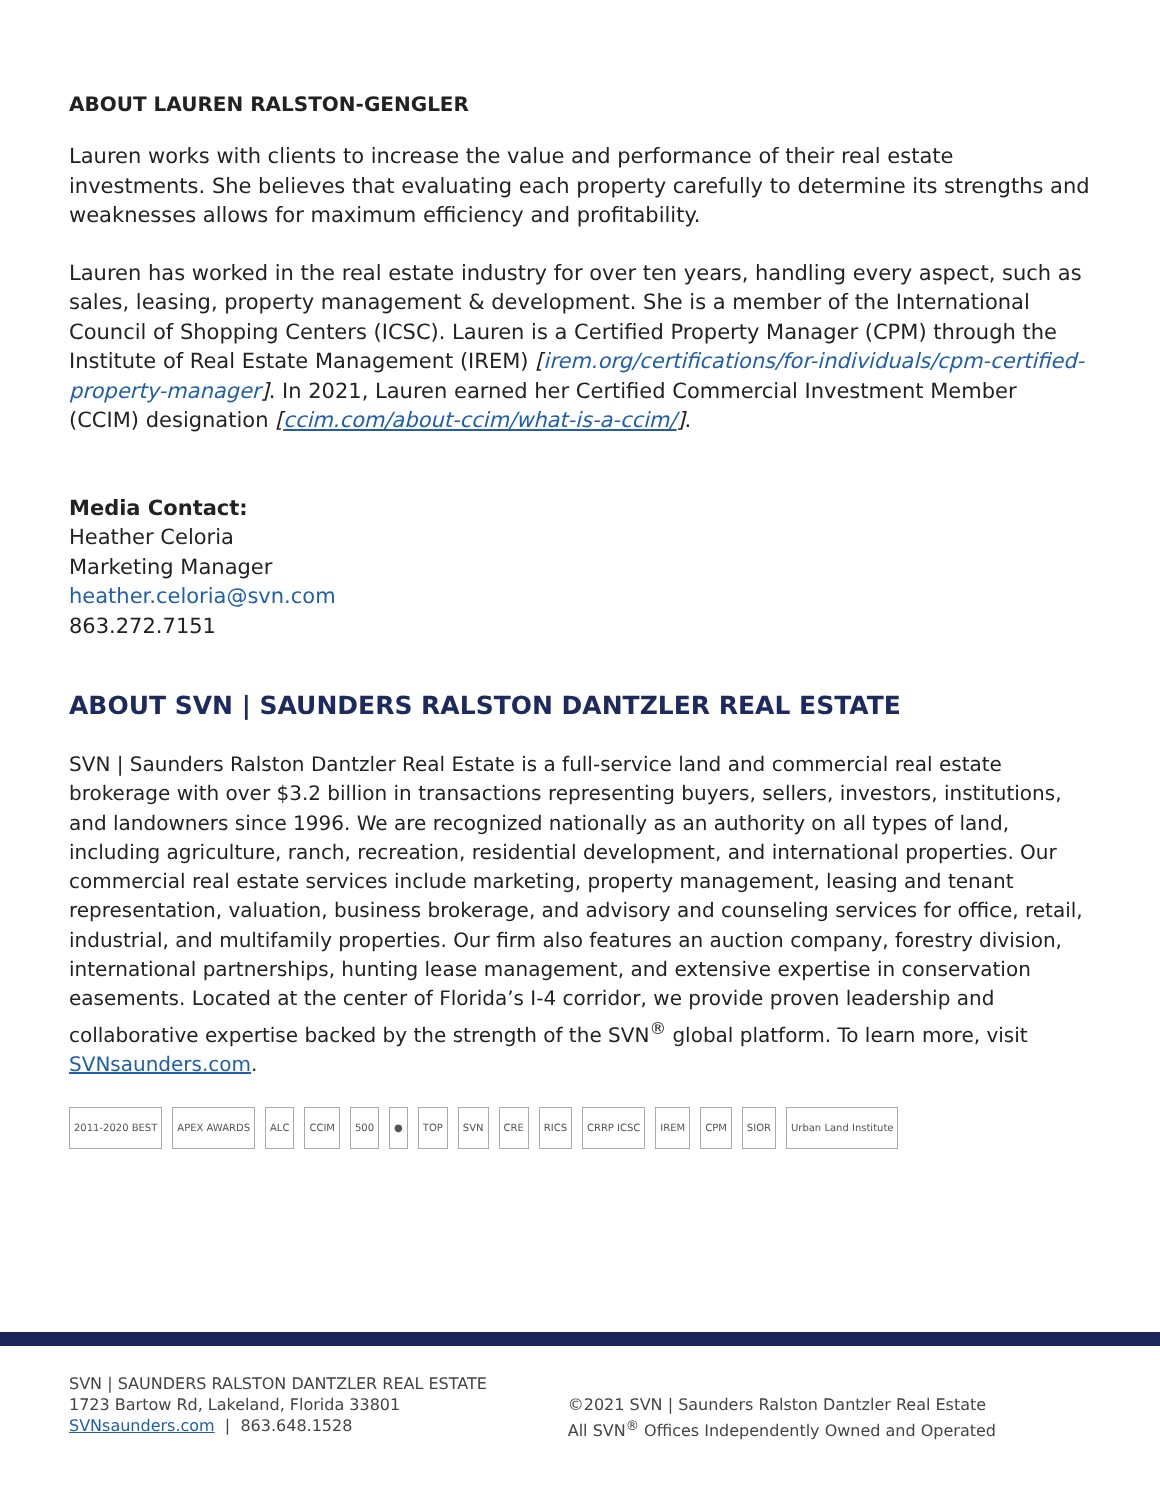ABOUT LAUREN RALSTON-GENGLER
Lauren works with clients to increase the value and performance of their real estate investments. She believes that evaluating each property carefully to determine its strengths and weaknesses allows for maximum efficiency and profitability.
Lauren has worked in the real estate industry for over ten years, handling every aspect, such as sales, leasing, property management & development. She is a member of the International Council of Shopping Centers (ICSC). Lauren is a Certified Property Manager (CPM) through the Institute of Real Estate Management (IREM) [irem.org/certifications/for-individuals/cpm-certified-property-manager]. In 2021, Lauren earned her Certified Commercial Investment Member (CCIM) designation [ccim.com/about-ccim/what-is-a-ccim/].
Media Contact:
Heather Celoria
Marketing Manager
heather.celoria@svn.com
863.272.7151
ABOUT SVN | SAUNDERS RALSTON DANTZLER REAL ESTATE
SVN | Saunders Ralston Dantzler Real Estate is a full-service land and commercial real estate brokerage with over $3.2 billion in transactions representing buyers, sellers, investors, institutions, and landowners since 1996. We are recognized nationally as an authority on all types of land, including agriculture, ranch, recreation, residential development, and international properties. Our commercial real estate services include marketing, property management, leasing and tenant representation, valuation, business brokerage, and advisory and counseling services for office, retail, industrial, and multifamily properties. Our firm also features an auction company, forestry division, international partnerships, hunting lease management, and extensive expertise in conservation easements. Located at the center of Florida’s I-4 corridor, we provide proven leadership and collaborative expertise backed by the strength of the SVN<sup>®</sup> global platform. To learn more, visit SVNsaunders.com.
2011-2020 BEST APEX AWARDS ALC CCIM 500 ● TOP SVN CRE RICS CRRP ICSC IREM CPM SIOR Urban Land Institute
SVN | SAUNDERS RALSTON DANTZLER REAL ESTATE
1723 Bartow Rd, Lakeland, Florida 33801
SVNsaunders.com | 863.648.1528
©2021 SVN | Saunders Ralston Dantzler Real Estate
All SVN<sup>®</sup> Offices Independently Owned and Operated